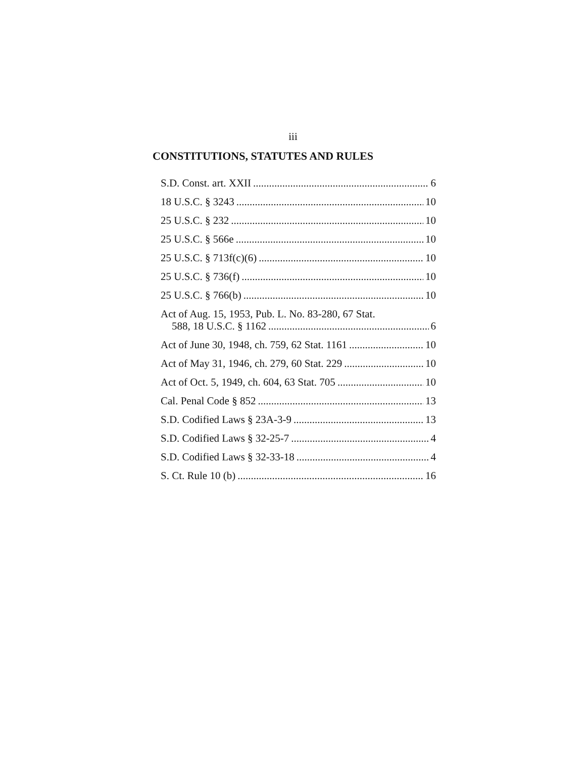iii
CONSTITUTIONS, STATUTES AND RULES
S.D. Const. art. XXII 6
18 U.S.C. § 3243 10
25 U.S.C. § 232 10
25 U.S.C. § 566e 10
25 U.S.C. § 713f(c)(6) 10
25 U.S.C. § 736(f) 10
25 U.S.C. § 766(b) 10
Act of Aug. 15, 1953, Pub. L. No. 83-280, 67 Stat.
588, 18 U.S.C. § 1162 6
Act of June 30, 1948, ch. 759, 62 Stat. 1161 10
Act of May 31, 1946, ch. 279, 60 Stat. 229 10
Act of Oct. 5, 1949, ch. 604, 63 Stat. 705 10
Cal. Penal Code § 852 13
S.D. Codified Laws § 23A-3-9 13
S.D. Codified Laws § 32-25-7 4
S.D. Codified Laws § 32-33-18 4
S. Ct. Rule 10 (b) 16